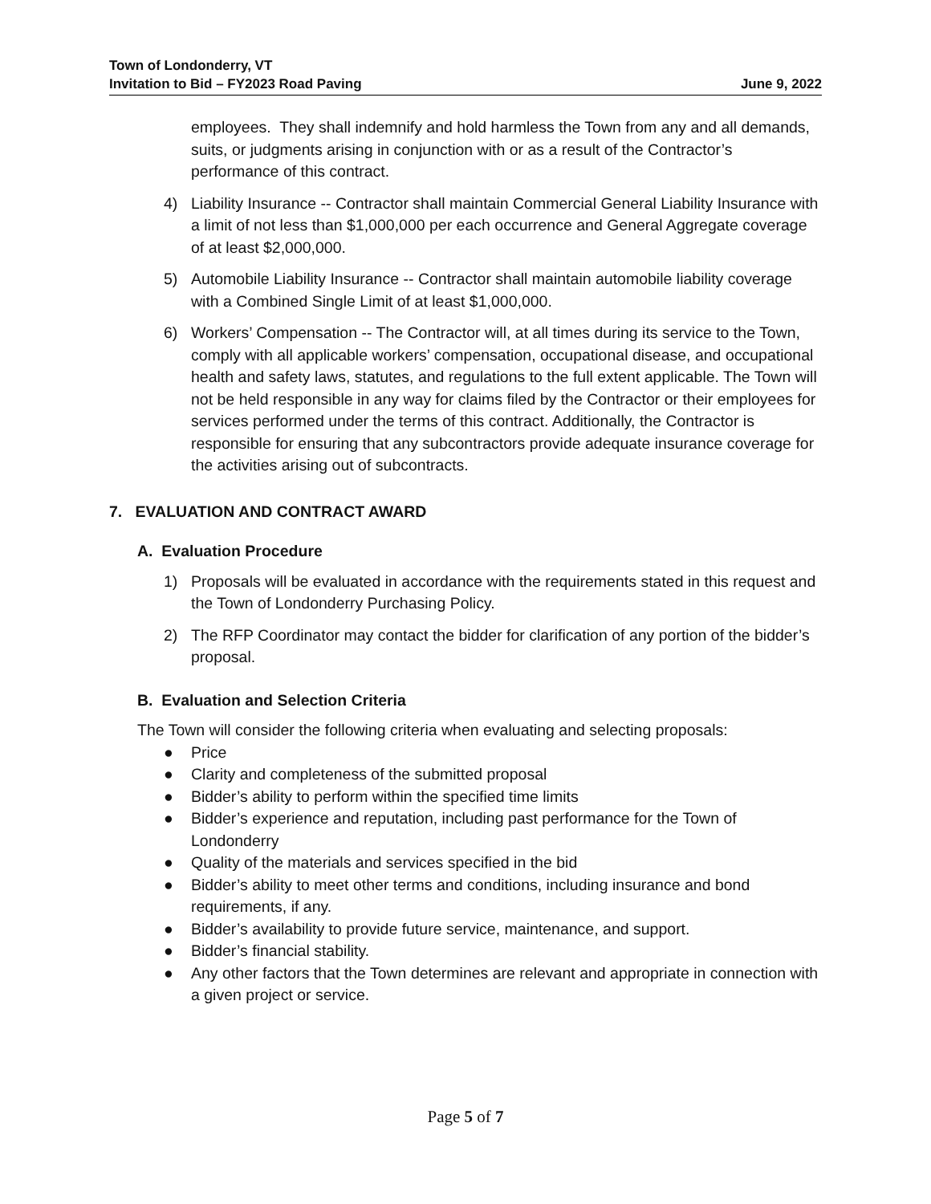Town of Londonderry, VT
Invitation to Bid – FY2023 Road Paving
June 9, 2022
employees. They shall indemnify and hold harmless the Town from any and all demands, suits, or judgments arising in conjunction with or as a result of the Contractor’s performance of this contract.
4) Liability Insurance -- Contractor shall maintain Commercial General Liability Insurance with a limit of not less than $1,000,000 per each occurrence and General Aggregate coverage of at least $2,000,000.
5) Automobile Liability Insurance -- Contractor shall maintain automobile liability coverage with a Combined Single Limit of at least $1,000,000.
6) Workers’ Compensation -- The Contractor will, at all times during its service to the Town, comply with all applicable workers’ compensation, occupational disease, and occupational health and safety laws, statutes, and regulations to the full extent applicable. The Town will not be held responsible in any way for claims filed by the Contractor or their employees for services performed under the terms of this contract. Additionally, the Contractor is responsible for ensuring that any subcontractors provide adequate insurance coverage for the activities arising out of subcontracts.
7. EVALUATION AND CONTRACT AWARD
A. Evaluation Procedure
1) Proposals will be evaluated in accordance with the requirements stated in this request and the Town of Londonderry Purchasing Policy.
2) The RFP Coordinator may contact the bidder for clarification of any portion of the bidder’s proposal.
B. Evaluation and Selection Criteria
The Town will consider the following criteria when evaluating and selecting proposals:
● Price
● Clarity and completeness of the submitted proposal
● Bidder’s ability to perform within the specified time limits
● Bidder’s experience and reputation, including past performance for the Town of Londonderry
● Quality of the materials and services specified in the bid
● Bidder’s ability to meet other terms and conditions, including insurance and bond requirements, if any.
● Bidder’s availability to provide future service, maintenance, and support.
● Bidder’s financial stability.
● Any other factors that the Town determines are relevant and appropriate in connection with a given project or service.
Page 5 of 7